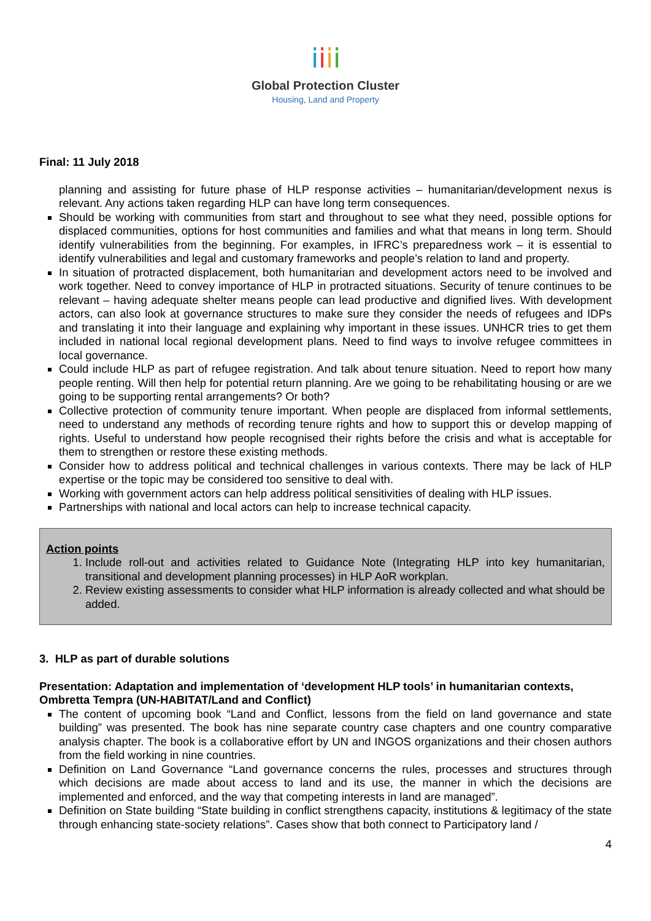ⅰ ⅰ ⅰ ⅰ
Global Protection Cluster
Housing, Land and Property
Final: 11 July 2018
planning and assisting for future phase of HLP response activities – humanitarian/development nexus is relevant. Any actions taken regarding HLP can have long term consequences.
Should be working with communities from start and throughout to see what they need, possible options for displaced communities, options for host communities and families and what that means in long term. Should identify vulnerabilities from the beginning. For examples, in IFRC’s preparedness work – it is essential to identify vulnerabilities and legal and customary frameworks and people’s relation to land and property.
In situation of protracted displacement, both humanitarian and development actors need to be involved and work together. Need to convey importance of HLP in protracted situations. Security of tenure continues to be relevant – having adequate shelter means people can lead productive and dignified lives. With development actors, can also look at governance structures to make sure they consider the needs of refugees and IDPs and translating it into their language and explaining why important in these issues. UNHCR tries to get them included in national local regional development plans. Need to find ways to involve refugee committees in local governance.
Could include HLP as part of refugee registration. And talk about tenure situation. Need to report how many people renting. Will then help for potential return planning. Are we going to be rehabilitating housing or are we going to be supporting rental arrangements? Or both?
Collective protection of community tenure important. When people are displaced from informal settlements, need to understand any methods of recording tenure rights and how to support this or develop mapping of rights. Useful to understand how people recognised their rights before the crisis and what is acceptable for them to strengthen or restore these existing methods.
Consider how to address political and technical challenges in various contexts. There may be lack of HLP expertise or the topic may be considered too sensitive to deal with.
Working with government actors can help address political sensitivities of dealing with HLP issues.
Partnerships with national and local actors can help to increase technical capacity.
Action points
1. Include roll-out and activities related to Guidance Note (Integrating HLP into key humanitarian, transitional and development planning processes) in HLP AoR workplan.
2. Review existing assessments to consider what HLP information is already collected and what should be added.
3. HLP as part of durable solutions
Presentation: Adaptation and implementation of ‘development HLP tools’ in humanitarian contexts, Ombretta Tempra (UN-HABITAT/Land and Conflict)
The content of upcoming book “Land and Conflict, lessons from the field on land governance and state building” was presented. The book has nine separate country case chapters and one country comparative analysis chapter. The book is a collaborative effort by UN and INGOS organizations and their chosen authors from the field working in nine countries.
Definition on Land Governance “Land governance concerns the rules, processes and structures through which decisions are made about access to land and its use, the manner in which the decisions are implemented and enforced, and the way that competing interests in land are managed”.
Definition on State building “State building in conflict strengthens capacity, institutions & legitimacy of the state through enhancing state-society relations”. Cases show that both connect to Participatory land /
4